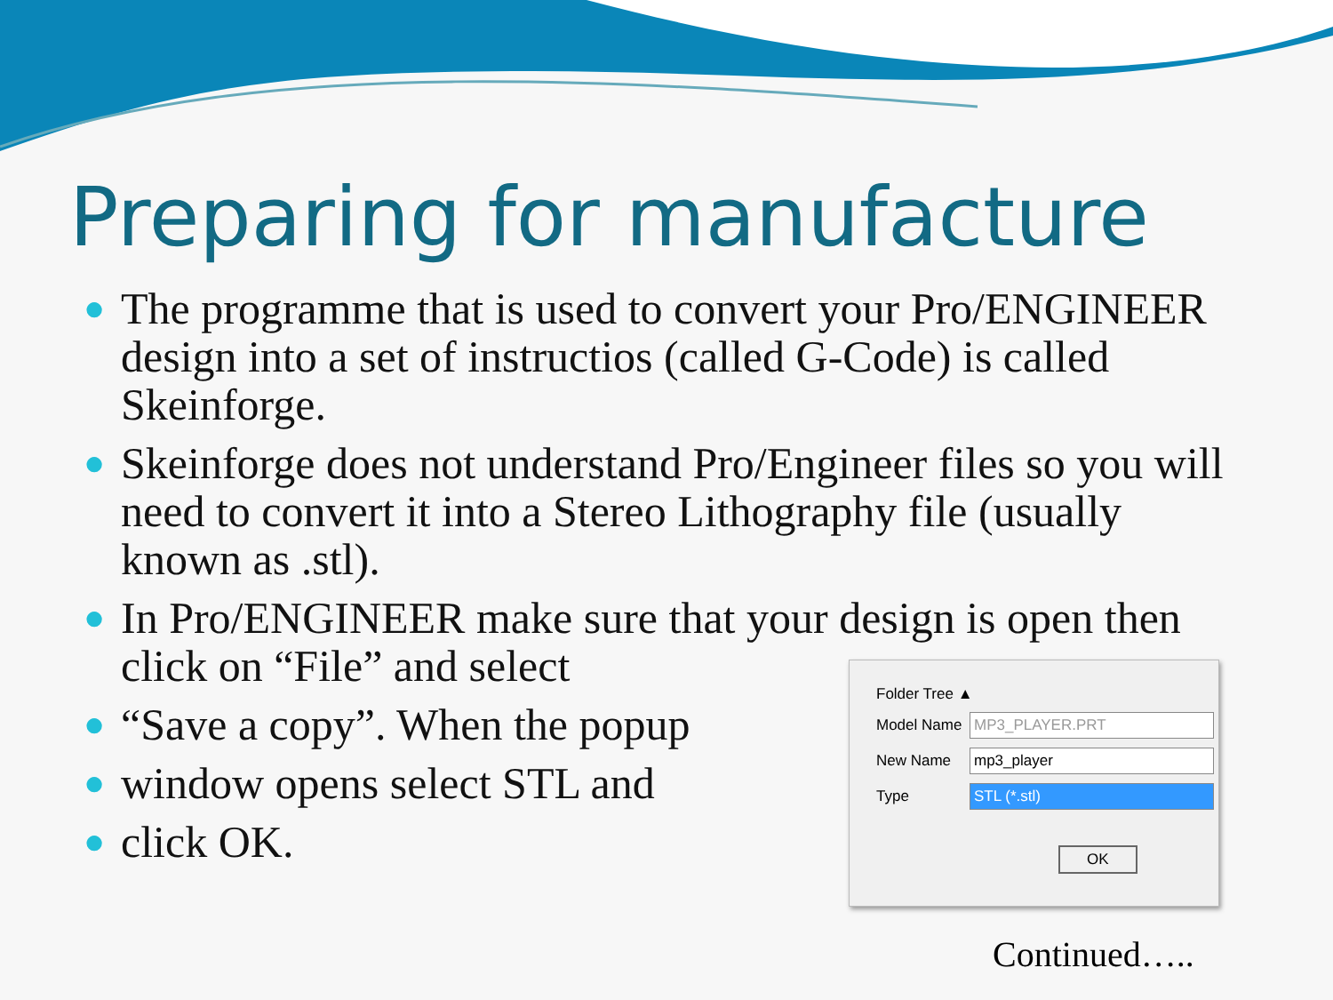Preparing for manufacture
● The programme that is used to convert your Pro/ENGINEER design into a set of instructios (called G-Code) is called Skeinforge.
● Skeinforge does not understand Pro/Engineer files so you will need to convert it into a Stereo Lithography file (usually known as .stl).
● In Pro/ENGINEER make sure that your design is open then click on “File” and select
● “Save a copy”. When the popup
● window opens select STL and
● click OK.
Folder Tree ▲
Model Name MP3_PLAYER.PRT
New Name mp3_player
Type STL (*.stl)
OK
Continued…..